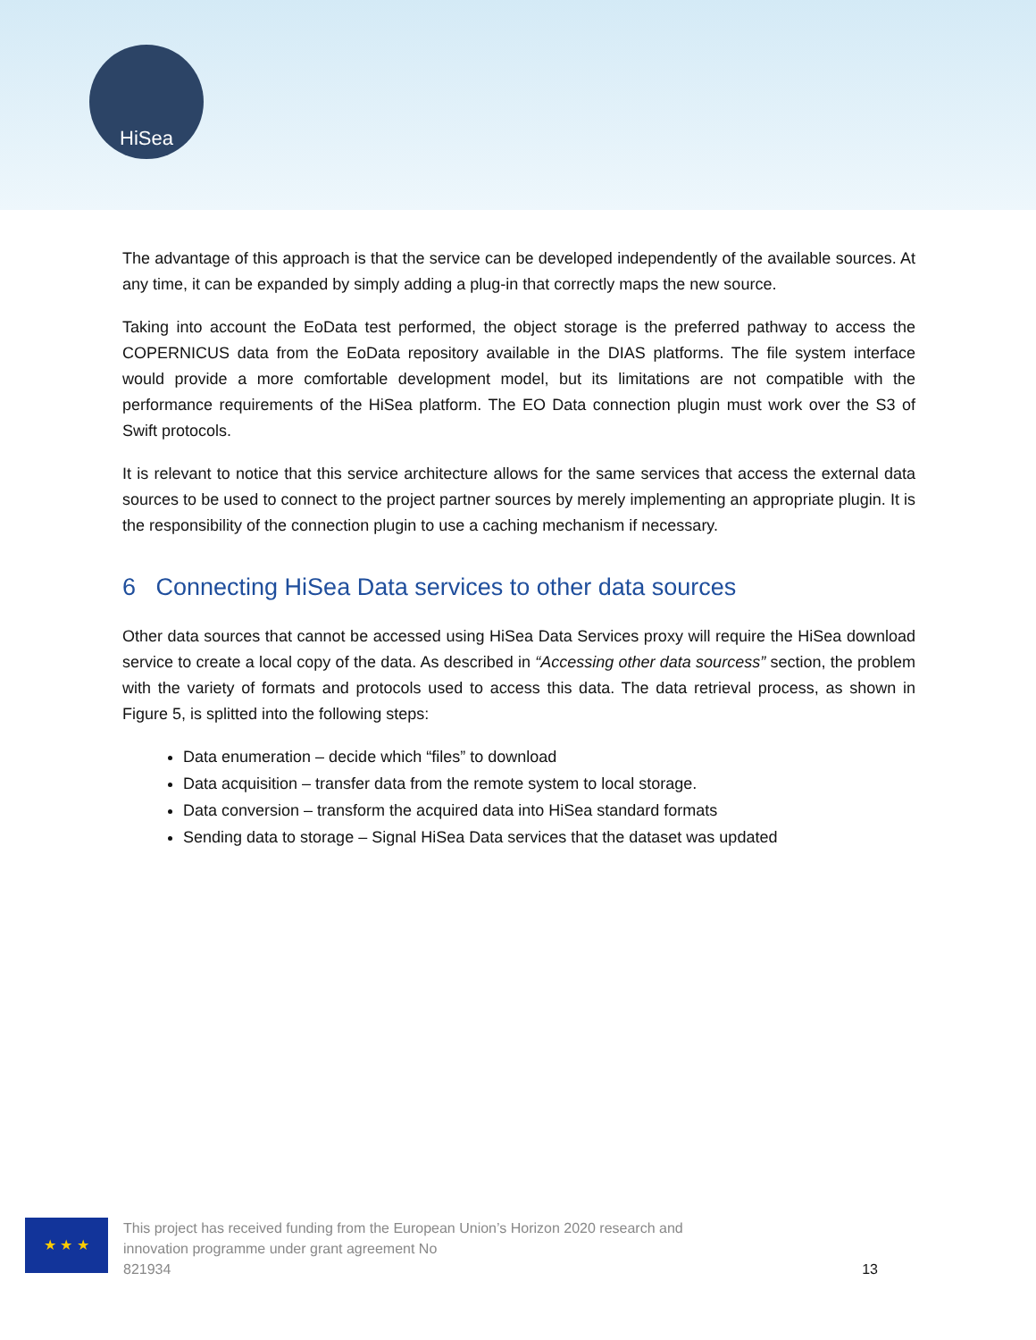HiSea
The advantage of this approach is that the service can be developed independently of the available sources. At any time, it can be expanded by simply adding a plug-in that correctly maps the new source.
Taking into account the EoData test performed, the object storage is the preferred pathway to access the COPERNICUS data from the EoData repository available in the DIAS platforms. The file system interface would provide a more comfortable development model, but its limitations are not compatible with the performance requirements of the HiSea platform. The EO Data connection plugin must work over the S3 of Swift protocols.
It is relevant to notice that this service architecture allows for the same services that access the external data sources to be used to connect to the project partner sources by merely implementing an appropriate plugin. It is the responsibility of the connection plugin to use a caching mechanism if necessary.
6 Connecting HiSea Data services to other data sources
Other data sources that cannot be accessed using HiSea Data Services proxy will require the HiSea download service to create a local copy of the data. As described in “Accessing other data sourcess” section, the problem with the variety of formats and protocols used to access this data. The data retrieval process, as shown in Figure 5, is splitted into the following steps:
Data enumeration – decide which “files” to download
Data acquisition – transfer data from the remote system to local storage.
Data conversion – transform the acquired data into HiSea standard formats
Sending data to storage – Signal HiSea Data services that the dataset was updated
★ ★ ★
This project has received funding from the European Union’s Horizon 2020 research and
innovation programme under grant agreement No
821934
13